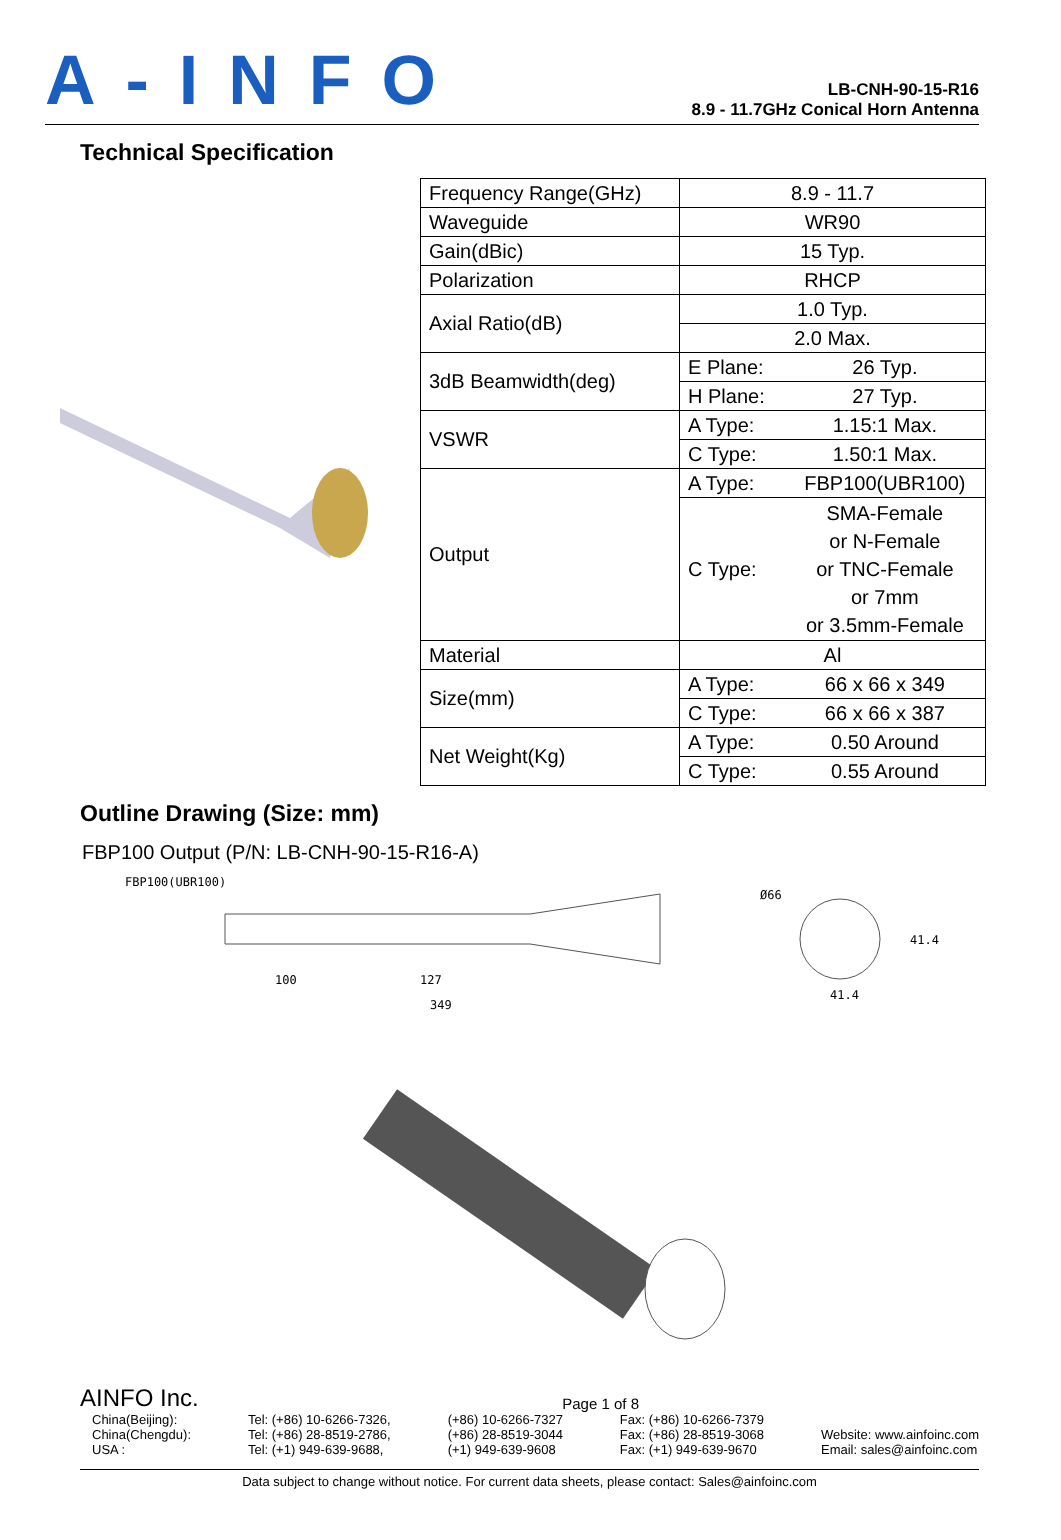A-INFO
LB-CNH-90-15-R16
8.9 - 11.7GHz Conical Horn Antenna
Technical Specification
| Frequency Range(GHz) | 8.9 - 11.7 | |
| Waveguide | WR90 | |
| Gain(dBic) | 15 Typ. | |
| Polarization | RHCP | |
| Axial Ratio(dB) | 1.0 Typ. | |
| | 2.0 Max. | |
| 3dB Beamwidth(deg) | E Plane: | 26 Typ. |
| | H Plane: | 27 Typ. |
| VSWR | A Type: | 1.15:1 Max. |
| | C Type: | 1.50:1 Max. |
| Output | A Type: | FBP100(UBR100) |
| | C Type: | SMA-Female or N-Female or TNC-Female or 7mm or 3.5mm-Female |
| Material | Al | |
| Size(mm) | A Type: | 66 x 66 x 349 |
| | C Type: | 66 x 66 x 387 |
| Net Weight(Kg) | A Type: | 0.50 Around |
| | C Type: | 0.55 Around |
Outline Drawing (Size: mm)
FBP100 Output (P/N: LB-CNH-90-15-R16-A)
FBP100(UBR100)
100
127
349
Ø66
41.4
41.4
AINFO Inc. Page 1 of 8
China(Beijing):
China(Chengdu):
USA : Tel: (+86) 10-6266-7326,
Tel: (+86) 28-8519-2786,
Tel: (+1) 949-639-9688, (+86) 10-6266-7327
(+86) 28-8519-3044
(+1) 949-639-9608 Fax: (+86) 10-6266-7379
Fax: (+86) 28-8519-3068
Fax: (+1) 949-639-9670
Website: www.ainfoinc.com
Email: sales@ainfoinc.com
Data subject to change without notice. For current data sheets, please contact: Sales@ainfoinc.com